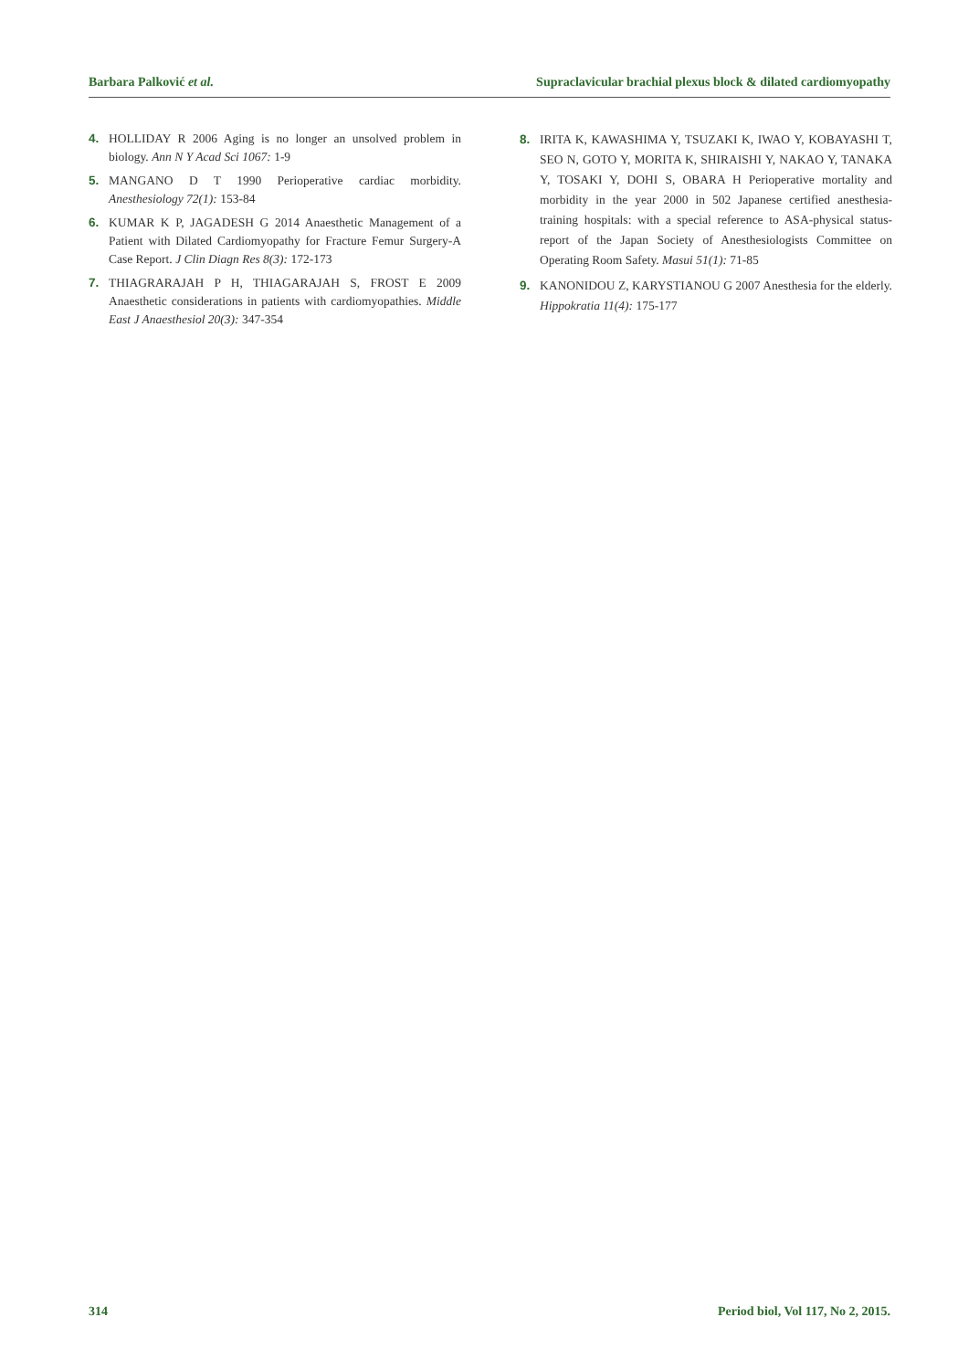Barbara Palković et al. Supraclavicular brachial plexus block & dilated cardiomyopathy
4. HOLLIDAY R 2006 Aging is no longer an unsolved problem in biology. Ann N Y Acad Sci 1067: 1-9
5. MANGANO D T 1990 Perioperative cardiac morbidity. Anesthesiology 72(1): 153-84
6. KUMAR K P, JAGADESH G 2014 Anaesthetic Management of a Patient with Dilated Cardiomyopathy for Fracture Femur Surgery-A Case Report. J Clin Diagn Res 8(3): 172-173
7. THIAGRARAJAH P H, THIAGARAJAH S, FROST E 2009 Anaesthetic considerations in patients with cardiomyopathies. Middle East J Anaesthesiol 20(3): 347-354
8. IRITA K, KAWASHIMA Y, TSUZAKI K, IWAO Y, KOBAYASHI T, SEO N, GOTO Y, MORITA K, SHIRAISHI Y, NAKAO Y, TANAKA Y, TOSAKI Y, DOHI S, OBARA H Perioperative mortality and morbidity in the year 2000 in 502 Japanese certified anesthesia-training hospitals: with a special reference to ASA-physical status-report of the Japan Society of Anesthesiologists Committee on Operating Room Safety. Masui 51(1): 71-85
9. KANONIDOU Z, KARYSTIANOU G 2007 Anesthesia for the elderly. Hippokratia 11(4): 175-177
314 Period biol, Vol 117, No 2, 2015.